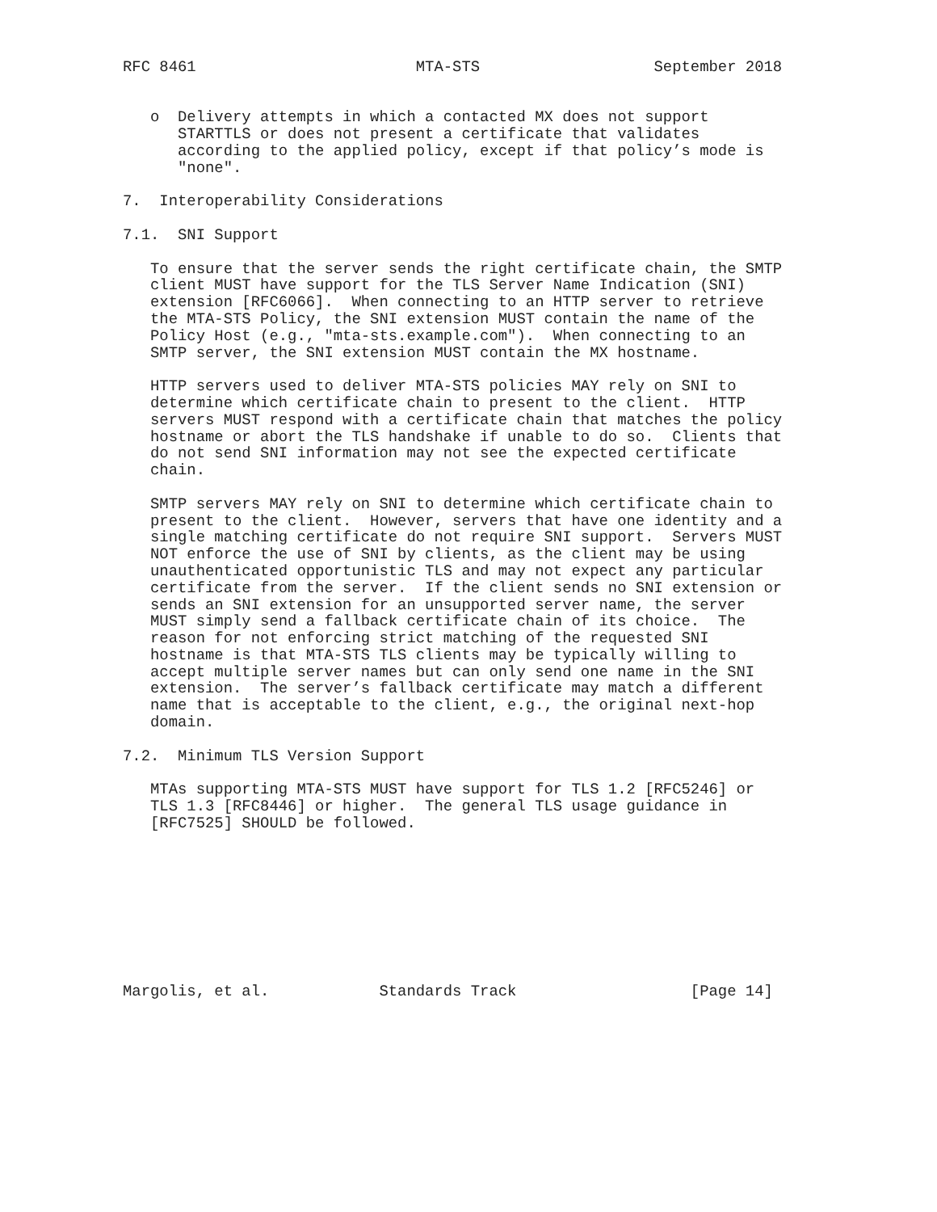RFC 8461                        MTA-STS                   September 2018


   o  Delivery attempts in which a contacted MX does not support
      STARTTLS or does not present a certificate that validates
      according to the applied policy, except if that policy’s mode is
      "none".

7.  Interoperability Considerations

7.1.  SNI Support

   To ensure that the server sends the right certificate chain, the SMTP
   client MUST have support for the TLS Server Name Indication (SNI)
   extension [RFC6066].  When connecting to an HTTP server to retrieve
   the MTA-STS Policy, the SNI extension MUST contain the name of the
   Policy Host (e.g., "mta-sts.example.com").  When connecting to an
   SMTP server, the SNI extension MUST contain the MX hostname.

   HTTP servers used to deliver MTA-STS policies MAY rely on SNI to
   determine which certificate chain to present to the client.  HTTP
   servers MUST respond with a certificate chain that matches the policy
   hostname or abort the TLS handshake if unable to do so.  Clients that
   do not send SNI information may not see the expected certificate
   chain.

   SMTP servers MAY rely on SNI to determine which certificate chain to
   present to the client.  However, servers that have one identity and a
   single matching certificate do not require SNI support.  Servers MUST
   NOT enforce the use of SNI by clients, as the client may be using
   unauthenticated opportunistic TLS and may not expect any particular
   certificate from the server.  If the client sends no SNI extension or
   sends an SNI extension for an unsupported server name, the server
   MUST simply send a fallback certificate chain of its choice.  The
   reason for not enforcing strict matching of the requested SNI
   hostname is that MTA-STS TLS clients may be typically willing to
   accept multiple server names but can only send one name in the SNI
   extension.  The server’s fallback certificate may match a different
   name that is acceptable to the client, e.g., the original next-hop
   domain.

7.2.  Minimum TLS Version Support

   MTAs supporting MTA-STS MUST have support for TLS 1.2 [RFC5246] or
   TLS 1.3 [RFC8446] or higher.  The general TLS usage guidance in
   [RFC7525] SHOULD be followed.









Margolis, et al.            Standards Track                   [Page 14]